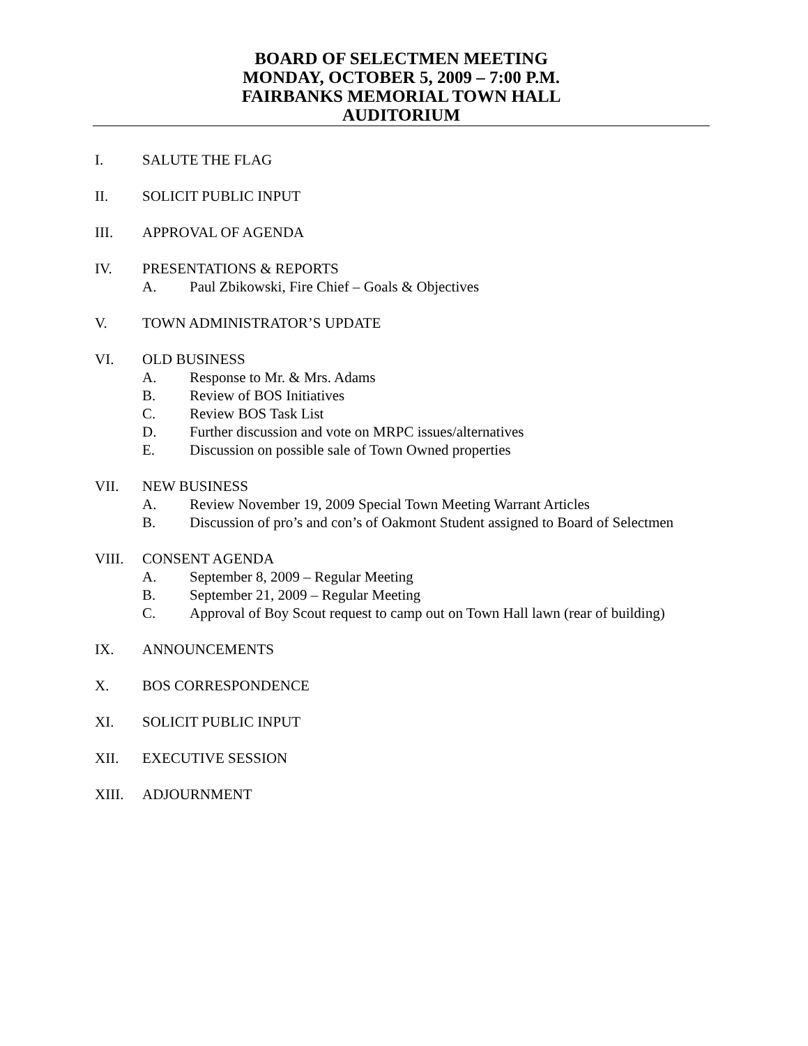BOARD OF SELECTMEN MEETING
MONDAY, OCTOBER 5, 2009 – 7:00 P.M.
FAIRBANKS MEMORIAL TOWN HALL
AUDITORIUM
I. SALUTE THE FLAG
II. SOLICIT PUBLIC INPUT
III. APPROVAL OF AGENDA
IV. PRESENTATIONS & REPORTS
A. Paul Zbikowski, Fire Chief – Goals & Objectives
V. TOWN ADMINISTRATOR’S UPDATE
VI. OLD BUSINESS
A. Response to Mr. & Mrs. Adams
B. Review of BOS Initiatives
C. Review BOS Task List
D. Further discussion and vote on MRPC issues/alternatives
E. Discussion on possible sale of Town Owned properties
VII. NEW BUSINESS
A. Review November 19, 2009 Special Town Meeting Warrant Articles
B. Discussion of pro’s and con’s of Oakmont Student assigned to Board of Selectmen
VIII. CONSENT AGENDA
A. September 8, 2009 – Regular Meeting
B. September 21, 2009 – Regular Meeting
C. Approval of Boy Scout request to camp out on Town Hall lawn (rear of building)
IX. ANNOUNCEMENTS
X. BOS CORRESPONDENCE
XI. SOLICIT PUBLIC INPUT
XII. EXECUTIVE SESSION
XIII. ADJOURNMENT